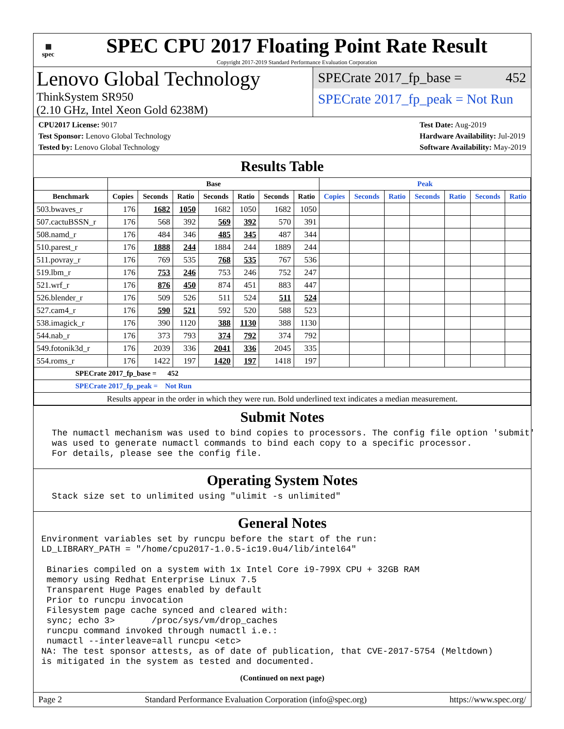▦
spec
SPEC CPU 2017 Floating Point Rate Result
Copyright 2017-2019 Standard Performance Evaluation Corporation
Lenovo Global Technology
ThinkSystem SR950
(2.10 GHz, Intel Xeon Gold 6238M)
SPECrate 2017_fp_base = 452
SPECrate 2017_fp_peak = Not Run
CPU2017 License: 9017
Test Sponsor: Lenovo Global Technology
Tested by: Lenovo Global Technology
Test Date: Aug-2019
Hardware Availability: Jul-2019
Software Availability: May-2019
Results Table
| | Base | | | | | | | Peak | | | | | | |
| --- | --- | --- | --- | --- | --- | --- | --- | --- | --- | --- | --- | --- | --- | --- |
| Benchmark | Copies | Seconds | Ratio | Seconds | Ratio | Seconds | Ratio | Copies | Seconds | Ratio | Seconds | Ratio | Seconds | Ratio |
| 503.bwaves_r | 176 | 1682 | 1050 | 1682 | 1050 | 1682 | 1050 | | | | | | | |
| 507.cactuBSSN_r | 176 | 568 | 392 | 569 | 392 | 570 | 391 | | | | | | | |
| 508.namd_r | 176 | 484 | 346 | 485 | 345 | 487 | 344 | | | | | | | |
| 510.parest_r | 176 | 1888 | 244 | 1884 | 244 | 1889 | 244 | | | | | | | |
| 511.povray_r | 176 | 769 | 535 | 768 | 535 | 767 | 536 | | | | | | | |
| 519.lbm_r | 176 | 753 | 246 | 753 | 246 | 752 | 247 | | | | | | | |
| 521.wrf_r | 176 | 876 | 450 | 874 | 451 | 883 | 447 | | | | | | | |
| 526.blender_r | 176 | 509 | 526 | 511 | 524 | 511 | 524 | | | | | | | |
| 527.cam4_r | 176 | 590 | 521 | 592 | 520 | 588 | 523 | | | | | | | |
| 538.imagick_r | 176 | 390 | 1120 | 388 | 1130 | 388 | 1130 | | | | | | | |
| 544.nab_r | 176 | 373 | 793 | 374 | 792 | 374 | 792 | | | | | | | |
| 549.fotonik3d_r | 176 | 2039 | 336 | 2041 | 336 | 2045 | 335 | | | | | | | |
| 554.roms_r | 176 | 1422 | 197 | 1420 | 197 | 1418 | 197 | | | | | | | |
| SPECrate 2017_fp_base = 452 | | | | | | | | | | | | | | |
| SPECrate 2017_fp_peak = Not Run | | | | | | | | | | | | | | |
| Results appear in the order in which they were run. Bold underlined text indicates a median measurement. | | | | | | | | | | | | | | |
Submit Notes
  The numactl mechanism was used to bind copies to processors. The config file option 'submit'
  was used to generate numactl commands to bind each copy to a specific processor.
  For details, please see the config file.
Operating System Notes
  Stack size set to unlimited using "ulimit -s unlimited"
General Notes
Environment variables set by runcpu before the start of the run:
LD_LIBRARY_PATH = "/home/cpu2017-1.0.5-ic19.0u4/lib/intel64"

 Binaries compiled on a system with 1x Intel Core i9-799X CPU + 32GB RAM
 memory using Redhat Enterprise Linux 7.5
 Transparent Huge Pages enabled by default
 Prior to runcpu invocation
 Filesystem page cache synced and cleared with:
 sync; echo 3>       /proc/sys/vm/drop_caches
 runcpu command invoked through numactl i.e.:
 numactl --interleave=all runcpu <etc>
NA: The test sponsor attests, as of date of publication, that CVE-2017-5754 (Meltdown)
is mitigated in the system as tested and documented.
(Continued on next page)
Page 2 Standard Performance Evaluation Corporation (info@spec.org) https://www.spec.org/